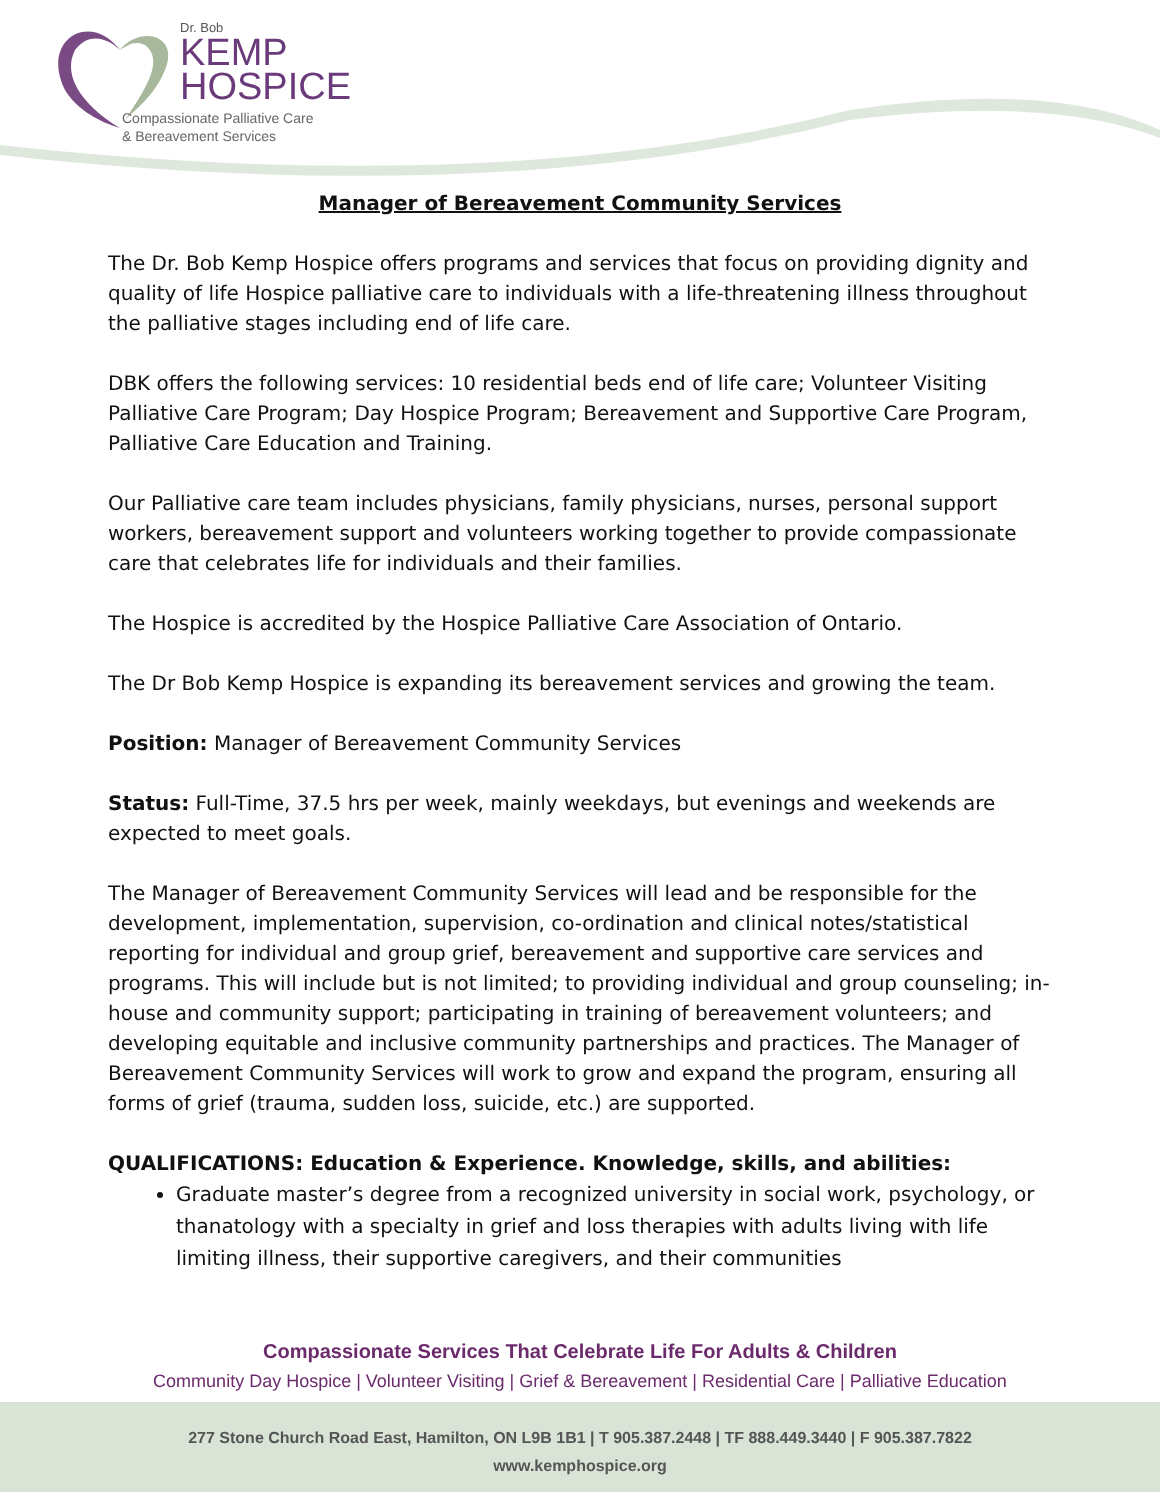Dr. Bob
KEMP
HOSPICE
Compassionate Palliative Care
& Bereavement Services
Manager of Bereavement Community Services
The Dr. Bob Kemp Hospice offers programs and services that focus on providing dignity and quality of life Hospice palliative care to individuals with a life-threatening illness throughout the palliative stages including end of life care.
DBK offers the following services: 10 residential beds end of life care; Volunteer Visiting Palliative Care Program; Day Hospice Program; Bereavement and Supportive Care Program, Palliative Care Education and Training.
Our Palliative care team includes physicians, family physicians, nurses, personal support workers, bereavement support and volunteers working together to provide compassionate care that celebrates life for individuals and their families.
The Hospice is accredited by the Hospice Palliative Care Association of Ontario.
The Dr Bob Kemp Hospice is expanding its bereavement services and growing the team.
Position: Manager of Bereavement Community Services
Status: Full-Time, 37.5 hrs per week, mainly weekdays, but evenings and weekends are expected to meet goals.
The Manager of Bereavement Community Services will lead and be responsible for the development, implementation, supervision, co-ordination and clinical notes/statistical reporting for individual and group grief, bereavement and supportive care services and programs. This will include but is not limited; to providing individual and group counseling; in-house and community support; participating in training of bereavement volunteers; and developing equitable and inclusive community partnerships and practices. The Manager of Bereavement Community Services will work to grow and expand the program, ensuring all forms of grief (trauma, sudden loss, suicide, etc.) are supported.
QUALIFICATIONS: Education & Experience. Knowledge, skills, and abilities:
Graduate master’s degree from a recognized university in social work, psychology, or thanatology with a specialty in grief and loss therapies with adults living with life limiting illness, their supportive caregivers, and their communities
Compassionate Services That Celebrate Life For Adults & Children
Community Day Hospice | Volunteer Visiting | Grief & Bereavement | Residential Care | Palliative Education
277 Stone Church Road East, Hamilton, ON L9B 1B1 | T 905.387.2448 | TF 888.449.3440 | F 905.387.7822
www.kemphospice.org